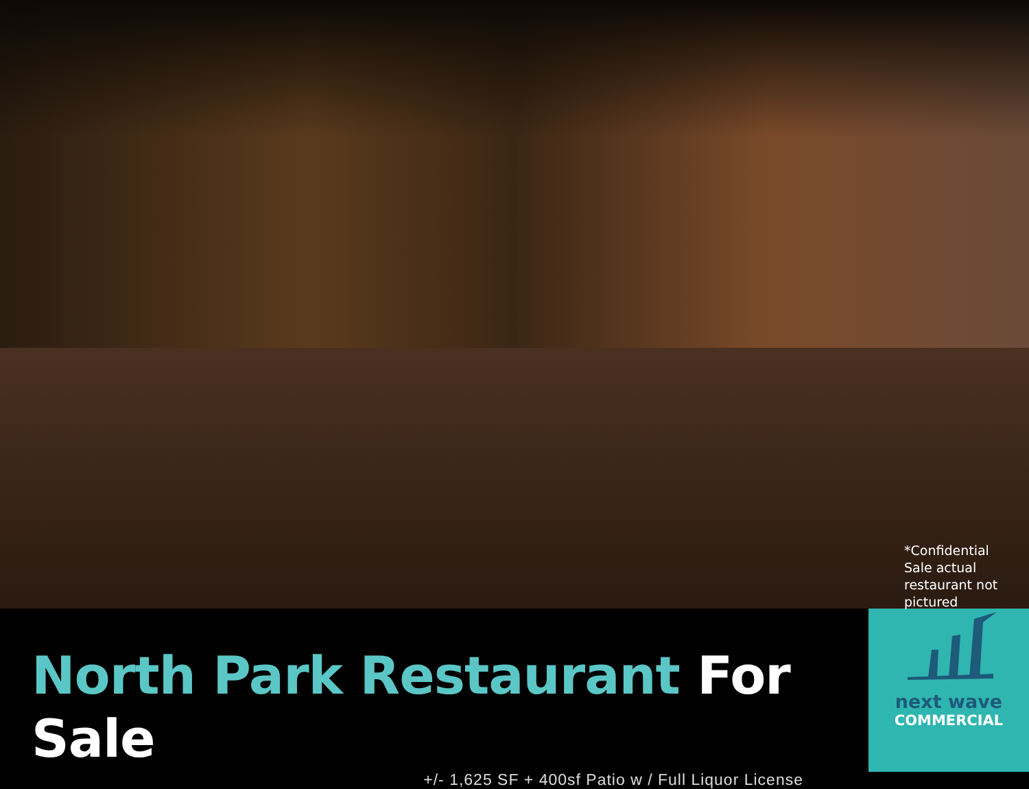*Confidential Sale actual restaurant not pictured
North Park Restaurant For Sale
+/- 1,625 SF + 400sf Patio w / Full Liquor License
next wave
COMMERCIAL